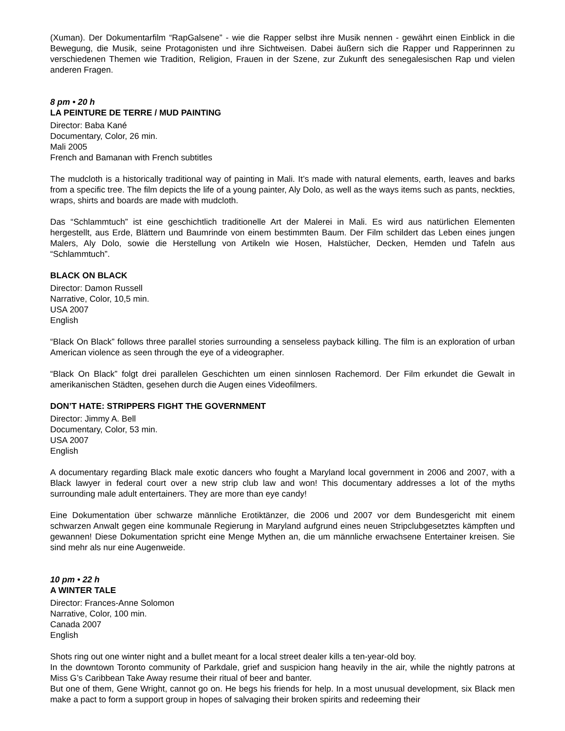(Xuman). Der Dokumentarfilm “RapGalsene” - wie die Rapper selbst ihre Musik nennen - gewährt einen Einblick in die Bewegung, die Musik, seine Protagonisten und ihre Sichtweisen. Dabei äußern sich die Rapper und Rapperinnen zu verschiedenen Themen wie Tradition, Religion, Frauen in der Szene, zur Zukunft des senegalesischen Rap und vielen anderen Fragen.
8 pm • 20 h
LA PEINTURE DE TERRE / MUD PAINTING
Director: Baba Kané
Documentary, Color, 26 min.
Mali 2005
French and Bamanan with French subtitles
The mudcloth is a historically traditional way of painting in Mali. It’s made with natural elements, earth, leaves and barks from a specific tree. The film depicts the life of a young painter, Aly Dolo, as well as the ways items such as pants, neckties, wraps, shirts and boards are made with mudcloth.
Das “Schlammtuch” ist eine geschichtlich traditionelle Art der Malerei in Mali. Es wird aus natürlichen Elementen hergestellt, aus Erde, Blättern und Baumrinde von einem bestimmten Baum. Der Film schildert das Leben eines jungen Malers, Aly Dolo, sowie die Herstellung von Artikeln wie Hosen, Halstücher, Decken, Hemden und Tafeln aus “Schlammtuch”.
BLACK ON BLACK
Director: Damon Russell
Narrative, Color, 10,5 min.
USA 2007
English
“Black On Black” follows three parallel stories surrounding a senseless payback killing. The film is an exploration of urban American violence as seen through the eye of a videographer.
“Black On Black” folgt drei parallelen Geschichten um einen sinnlosen Rachemord. Der Film erkundet die Gewalt in amerikanischen Städten, gesehen durch die Augen eines Videofilmers.
DON’T HATE: STRIPPERS FIGHT THE GOVERNMENT
Director: Jimmy A. Bell
Documentary, Color, 53 min.
USA 2007
English
A documentary regarding Black male exotic dancers who fought a Maryland local government in 2006 and 2007, with a Black lawyer in federal court over a new strip club law and won! This documentary addresses a lot of the myths surrounding male adult entertainers. They are more than eye candy!
Eine Dokumentation über schwarze männliche Erotiktänzer, die 2006 und 2007 vor dem Bundesgericht mit einem schwarzen Anwalt gegen eine kommunale Regierung in Maryland aufgrund eines neuen Stripclubgesetztes kämpften und gewannen! Diese Dokumentation spricht eine Menge Mythen an, die um männliche erwachsene Entertainer kreisen. Sie sind mehr als nur eine Augenweide.
10 pm • 22 h
A WINTER TALE
Director: Frances-Anne Solomon
Narrative, Color, 100 min.
Canada 2007
English
Shots ring out one winter night and a bullet meant for a local street dealer kills a ten-year-old boy.
In the downtown Toronto community of Parkdale, grief and suspicion hang heavily in the air, while the nightly patrons at Miss G’s Caribbean Take Away resume their ritual of beer and banter.
But one of them, Gene Wright, cannot go on. He begs his friends for help. In a most unusual development, six Black men make a pact to form a support group in hopes of salvaging their broken spirits and redeeming their